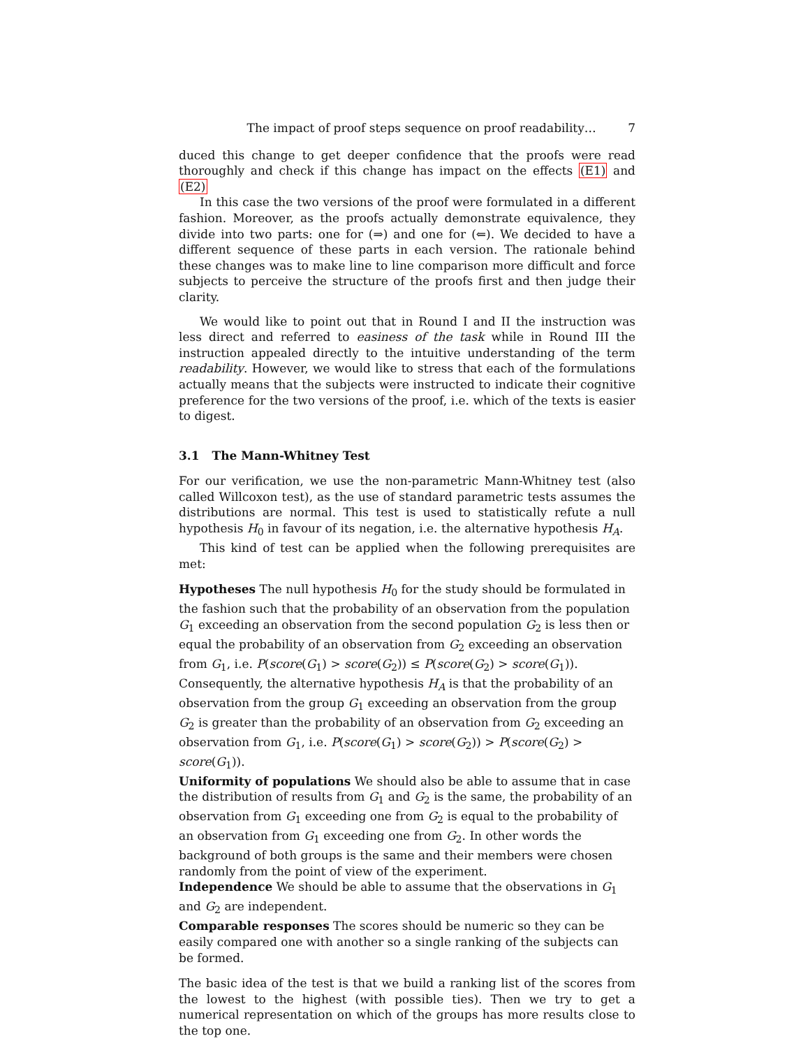The impact of proof steps sequence on proof readability… 7
duced this change to get deeper confidence that the proofs were read thoroughly and check if this change has impact on the effects (E1) and (E2)
In this case the two versions of the proof were formulated in a different fashion. Moreover, as the proofs actually demonstrate equivalence, they divide into two parts: one for (⇒) and one for (⇐). We decided to have a different sequence of these parts in each version. The rationale behind these changes was to make line to line comparison more difficult and force subjects to perceive the structure of the proofs first and then judge their clarity.
We would like to point out that in Round I and II the instruction was less direct and referred to easiness of the task while in Round III the instruction appealed directly to the intuitive understanding of the term readability. However, we would like to stress that each of the formulations actually means that the subjects were instructed to indicate their cognitive preference for the two versions of the proof, i.e. which of the texts is easier to digest.
3.1 The Mann-Whitney Test
For our verification, we use the non-parametric Mann-Whitney test (also called Willcoxon test), as the use of standard parametric tests assumes the distributions are normal. This test is used to statistically refute a null hypothesis H<sub>0</sub> in favour of its negation, i.e. the alternative hypothesis H<sub>A</sub>.
This kind of test can be applied when the following prerequisites are met:
Hypotheses
The null hypothesis H<sub>0</sub> for the study should be formulated in the fashion such that the probability of an observation from the population G<sub>1</sub> exceeding an observation from the second population G<sub>2</sub> is less then or equal the probability of an observation from G<sub>2</sub> exceeding an observation from G<sub>1</sub>, i.e. P(score(G<sub>1</sub>) > score(G<sub>2</sub>)) ≤ P(score(G<sub>2</sub>) > score(G<sub>1</sub>)).
Consequently, the alternative hypothesis H<sub>A</sub> is that the probability of an observation from the group G<sub>1</sub> exceeding an observation from the group G<sub>2</sub> is greater than the probability of an observation from G<sub>2</sub> exceeding an observation from G<sub>1</sub>, i.e. P(score(G<sub>1</sub>) > score(G<sub>2</sub>)) > P(score(G<sub>2</sub>) > score(G<sub>1</sub>)).
Uniformity of populations
We should also be able to assume that in case the distribution of results from G<sub>1</sub> and G<sub>2</sub> is the same, the probability of an observation from G<sub>1</sub> exceeding one from G<sub>2</sub> is equal to the probability of an observation from G<sub>1</sub> exceeding one from G<sub>2</sub>. In other words the background of both groups is the same and their members were chosen randomly from the point of view of the experiment.
Independence
We should be able to assume that the observations in G<sub>1</sub> and G<sub>2</sub> are independent.
Comparable responses
The scores should be numeric so they can be easily compared one with another so a single ranking of the subjects can be formed.
The basic idea of the test is that we build a ranking list of the scores from the lowest to the highest (with possible ties). Then we try to get a numerical representation on which of the groups has more results close to the top one.